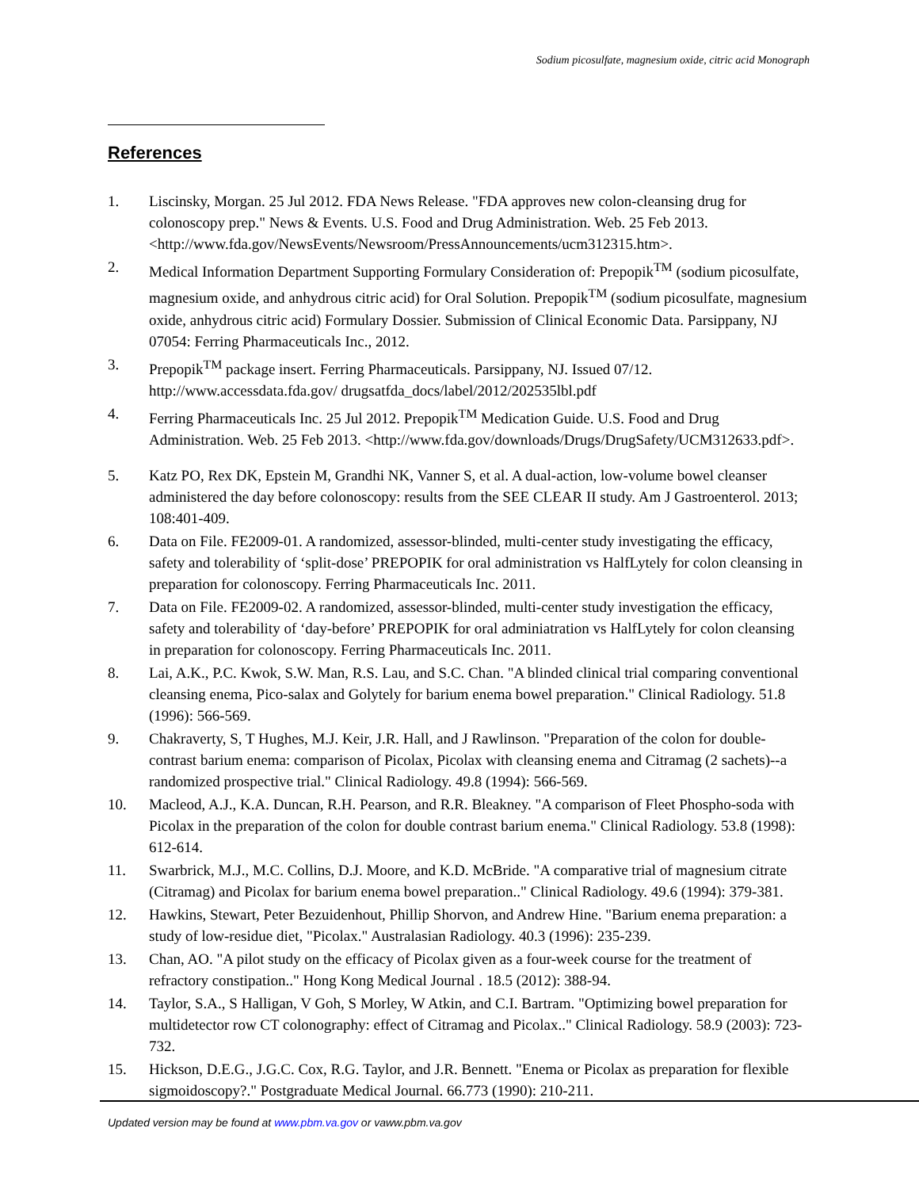Sodium picosulfate, magnesium oxide, citric acid Monograph
References
1. Liscinsky, Morgan. 25 Jul 2012. FDA News Release. "FDA approves new colon-cleansing drug for colonoscopy prep." News & Events. U.S. Food and Drug Administration. Web. 25 Feb 2013. <http://www.fda.gov/NewsEvents/Newsroom/PressAnnouncements/ucm312315.htm>.
2. Medical Information Department Supporting Formulary Consideration of: Prepopik<sup>TM</sup> (sodium picosulfate, magnesium oxide, and anhydrous citric acid) for Oral Solution. Prepopik<sup>TM</sup> (sodium picosulfate, magnesium oxide, anhydrous citric acid) Formulary Dossier. Submission of Clinical Economic Data. Parsippany, NJ 07054: Ferring Pharmaceuticals Inc., 2012.
3. Prepopik<sup>TM</sup> package insert. Ferring Pharmaceuticals. Parsippany, NJ. Issued 07/12. http://www.accessdata.fda.gov/ drugsatfda_docs/label/2012/202535lbl.pdf
4. Ferring Pharmaceuticals Inc. 25 Jul 2012. Prepopik<sup>TM</sup> Medication Guide. U.S. Food and Drug Administration. Web. 25 Feb 2013. <http://www.fda.gov/downloads/Drugs/DrugSafety/UCM312633.pdf>.
5. Katz PO, Rex DK, Epstein M, Grandhi NK, Vanner S, et al. A dual-action, low-volume bowel cleanser administered the day before colonoscopy: results from the SEE CLEAR II study. Am J Gastroenterol. 2013; 108:401-409.
6. Data on File. FE2009-01. A randomized, assessor-blinded, multi-center study investigating the efficacy, safety and tolerability of ‘split-dose’ PREPOPIK for oral administration vs HalfLytely for colon cleansing in preparation for colonoscopy. Ferring Pharmaceuticals Inc. 2011.
7. Data on File. FE2009-02. A randomized, assessor-blinded, multi-center study investigation the efficacy, safety and tolerability of ‘day-before’ PREPOPIK for oral adminiatration vs HalfLytely for colon cleansing in preparation for colonoscopy. Ferring Pharmaceuticals Inc. 2011.
8. Lai, A.K., P.C. Kwok, S.W. Man, R.S. Lau, and S.C. Chan. "A blinded clinical trial comparing conventional cleansing enema, Pico-salax and Golytely for barium enema bowel preparation." Clinical Radiology. 51.8 (1996): 566-569.
9. Chakraverty, S, T Hughes, M.J. Keir, J.R. Hall, and J Rawlinson. "Preparation of the colon for double-contrast barium enema: comparison of Picolax, Picolax with cleansing enema and Citramag (2 sachets)--a randomized prospective trial." Clinical Radiology. 49.8 (1994): 566-569.
10. Macleod, A.J., K.A. Duncan, R.H. Pearson, and R.R. Bleakney. "A comparison of Fleet Phospho-soda with Picolax in the preparation of the colon for double contrast barium enema." Clinical Radiology. 53.8 (1998): 612-614.
11. Swarbrick, M.J., M.C. Collins, D.J. Moore, and K.D. McBride. "A comparative trial of magnesium citrate (Citramag) and Picolax for barium enema bowel preparation.." Clinical Radiology. 49.6 (1994): 379-381.
12. Hawkins, Stewart, Peter Bezuidenhout, Phillip Shorvon, and Andrew Hine. "Barium enema preparation: a study of low-residue diet, "Picolax." Australasian Radiology. 40.3 (1996): 235-239.
13. Chan, AO. "A pilot study on the efficacy of Picolax given as a four-week course for the treatment of refractory constipation.." Hong Kong Medical Journal . 18.5 (2012): 388-94.
14. Taylor, S.A., S Halligan, V Goh, S Morley, W Atkin, and C.I. Bartram. "Optimizing bowel preparation for multidetector row CT colonography: effect of Citramag and Picolax.." Clinical Radiology. 58.9 (2003): 723-732.
15. Hickson, D.E.G., J.G.C. Cox, R.G. Taylor, and J.R. Bennett. "Enema or Picolax as preparation for flexible sigmoidoscopy?." Postgraduate Medical Journal. 66.773 (1990): 210-211.
Updated version may be found at www.pbm.va.gov or vaww.pbm.va.gov